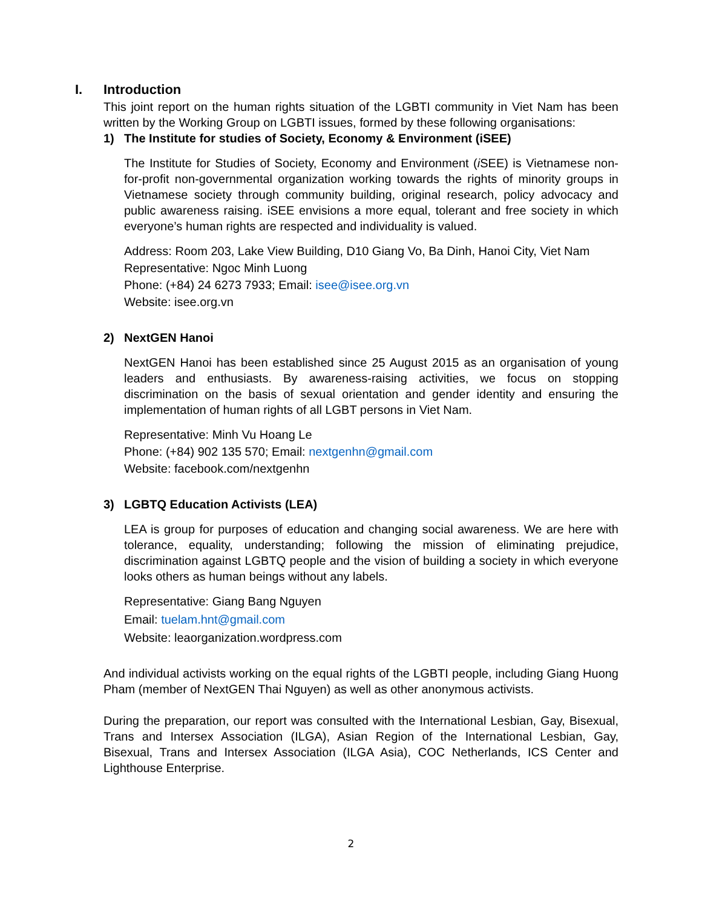I. Introduction
This joint report on the human rights situation of the LGBTI community in Viet Nam has been written by the Working Group on LGBTI issues, formed by these following organisations:
1) The Institute for studies of Society, Economy & Environment (iSEE)
The Institute for Studies of Society, Economy and Environment (i SEE) is Vietnamese non-for-profit non-governmental organization working towards the rights of minority groups in Vietnamese society through community building, original research, policy advocacy and public awareness raising. iSEE envisions a more equal, tolerant and free society in which everyone’s human rights are respected and individuality is valued.
Address: Room 203, Lake View Building, D10 Giang Vo, Ba Dinh, Hanoi City, Viet Nam
Representative: Ngoc Minh Luong
Phone: (+84) 24 6273 7933; Email: isee@isee.org.vn
Website: isee.org.vn
2) NextGEN Hanoi
NextGEN Hanoi has been established since 25 August 2015 as an organisation of young leaders and enthusiasts. By awareness-raising activities, we focus on stopping discrimination on the basis of sexual orientation and gender identity and ensuring the implementation of human rights of all LGBT persons in Viet Nam.
Representative: Minh Vu Hoang Le
Phone: (+84) 902 135 570; Email: nextgenhn@gmail.com
Website: facebook.com/nextgenhn
3) LGBTQ Education Activists (LEA)
LEA is group for purposes of education and changing social awareness. We are here with tolerance, equality, understanding; following the mission of eliminating prejudice, discrimination against LGBTQ people and the vision of building a society in which everyone looks others as human beings without any labels.
Representative: Giang Bang Nguyen
Email: tuelam.hnt@gmail.com
Website: leaorganization.wordpress.com
And individual activists working on the equal rights of the LGBTI people, including Giang Huong Pham (member of NextGEN Thai Nguyen) as well as other anonymous activists.
During the preparation, our report was consulted with the International Lesbian, Gay, Bisexual, Trans and Intersex Association (ILGA), Asian Region of the International Lesbian, Gay, Bisexual, Trans and Intersex Association (ILGA Asia), COC Netherlands, ICS Center and Lighthouse Enterprise.
2